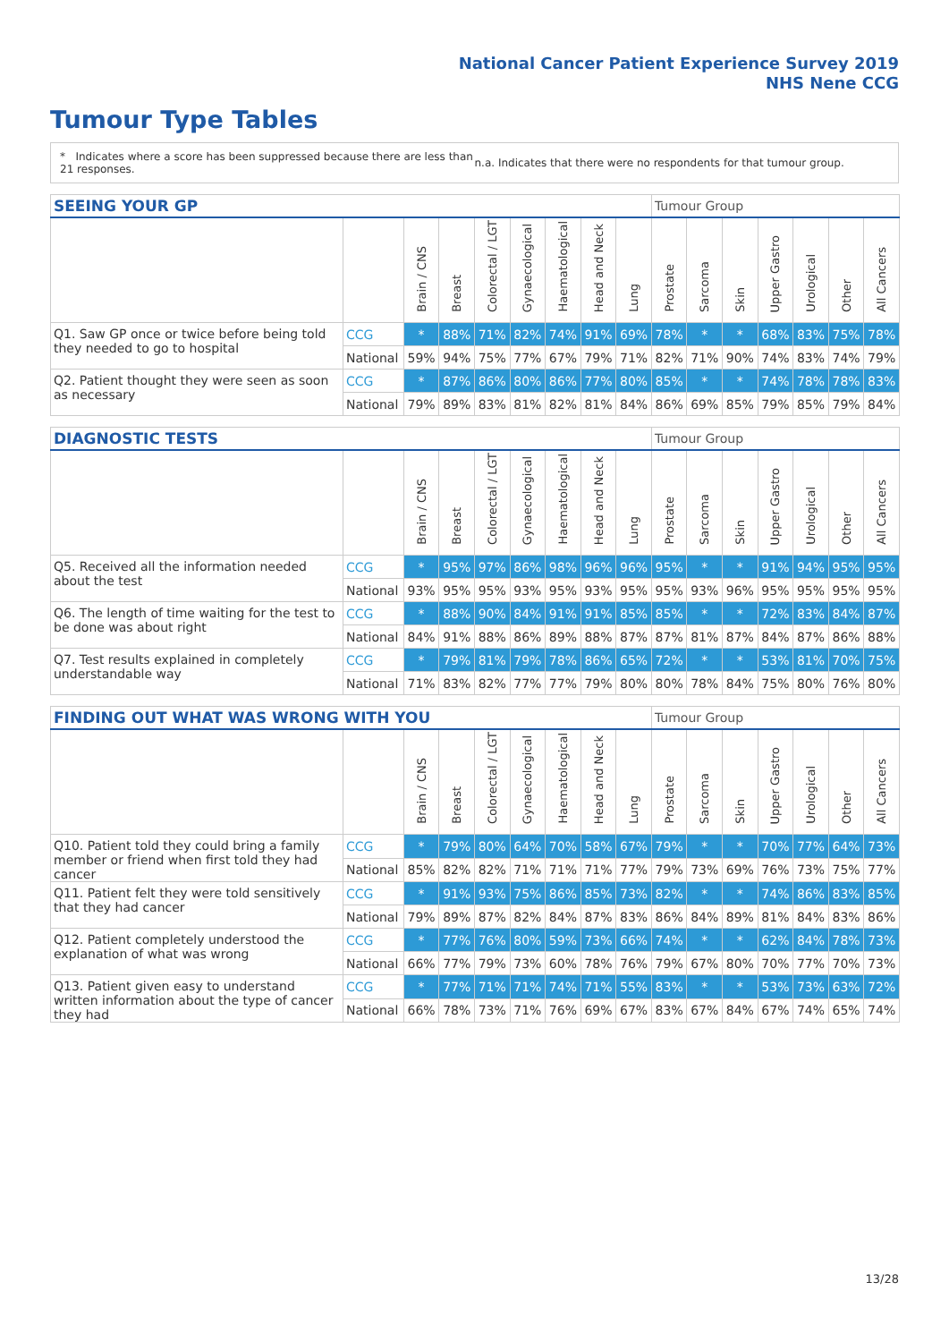National Cancer Patient Experience Survey 2019
NHS Nene CCG
Tumour Type Tables
* Indicates where a score has been suppressed because there are less than 21 responses.
n.a. Indicates that there were no respondents for that tumour group.
| SEEING YOUR GP | | | | | | | | | Tumour Group | | | | | | |
| --- | --- | --- | --- | --- | --- | --- | --- | --- | --- | --- | --- | --- | --- | --- | --- |
| | | Brain / CNS | Breast | Colorectal / LGT | Gynaecological | Haematological | Head and Neck | Lung | Prostate | Sarcoma | Skin | Upper Gastro | Urological | Other | All Cancers |
| Q1. Saw GP once or twice before being told they needed to go to hospital | CCG | * | 88% | 71% | 82% | 74% | 91% | 69% | 78% | * | * | 68% | 83% | 75% | 78% |
| | National | 59% | 94% | 75% | 77% | 67% | 79% | 71% | 82% | 71% | 90% | 74% | 83% | 74% | 79% |
| Q2. Patient thought they were seen as soon as necessary | CCG | * | 87% | 86% | 80% | 86% | 77% | 80% | 85% | * | * | 74% | 78% | 78% | 83% |
| | National | 79% | 89% | 83% | 81% | 82% | 81% | 84% | 86% | 69% | 85% | 79% | 85% | 79% | 84% |
| DIAGNOSTIC TESTS | | | | | | | | | Tumour Group | | | | | | |
| --- | --- | --- | --- | --- | --- | --- | --- | --- | --- | --- | --- | --- | --- | --- | --- |
| | | Brain / CNS | Breast | Colorectal / LGT | Gynaecological | Haematological | Head and Neck | Lung | Prostate | Sarcoma | Skin | Upper Gastro | Urological | Other | All Cancers |
| Q5. Received all the information needed about the test | CCG | * | 95% | 97% | 86% | 98% | 96% | 96% | 95% | * | * | 91% | 94% | 95% | 95% |
| | National | 93% | 95% | 95% | 93% | 95% | 93% | 95% | 95% | 93% | 96% | 95% | 95% | 95% | 95% |
| Q6. The length of time waiting for the test to be done was about right | CCG | * | 88% | 90% | 84% | 91% | 91% | 85% | 85% | * | * | 72% | 83% | 84% | 87% |
| | National | 84% | 91% | 88% | 86% | 89% | 88% | 87% | 87% | 81% | 87% | 84% | 87% | 86% | 88% |
| Q7. Test results explained in completely understandable way | CCG | * | 79% | 81% | 79% | 78% | 86% | 65% | 72% | * | * | 53% | 81% | 70% | 75% |
| | National | 71% | 83% | 82% | 77% | 77% | 79% | 80% | 80% | 78% | 84% | 75% | 80% | 76% | 80% |
| FINDING OUT WHAT WAS WRONG WITH YOU | | | | | | | | | Tumour Group | | | | | | |
| --- | --- | --- | --- | --- | --- | --- | --- | --- | --- | --- | --- | --- | --- | --- | --- |
| | | Brain / CNS | Breast | Colorectal / LGT | Gynaecological | Haematological | Head and Neck | Lung | Prostate | Sarcoma | Skin | Upper Gastro | Urological | Other | All Cancers |
| Q10. Patient told they could bring a family member or friend when first told they had cancer | CCG | * | 79% | 80% | 64% | 70% | 58% | 67% | 79% | * | * | 70% | 77% | 64% | 73% |
| | National | 85% | 82% | 82% | 71% | 71% | 71% | 77% | 79% | 73% | 69% | 76% | 73% | 75% | 77% |
| Q11. Patient felt they were told sensitively that they had cancer | CCG | * | 91% | 93% | 75% | 86% | 85% | 73% | 82% | * | * | 74% | 86% | 83% | 85% |
| | National | 79% | 89% | 87% | 82% | 84% | 87% | 83% | 86% | 84% | 89% | 81% | 84% | 83% | 86% |
| Q12. Patient completely understood the explanation of what was wrong | CCG | * | 77% | 76% | 80% | 59% | 73% | 66% | 74% | * | * | 62% | 84% | 78% | 73% |
| | National | 66% | 77% | 79% | 73% | 60% | 78% | 76% | 79% | 67% | 80% | 70% | 77% | 70% | 73% |
| Q13. Patient given easy to understand written information about the type of cancer they had | CCG | * | 77% | 71% | 71% | 74% | 71% | 55% | 83% | * | * | 53% | 73% | 63% | 72% |
| | National | 66% | 78% | 73% | 71% | 76% | 69% | 67% | 83% | 67% | 84% | 67% | 74% | 65% | 74% |
13/28